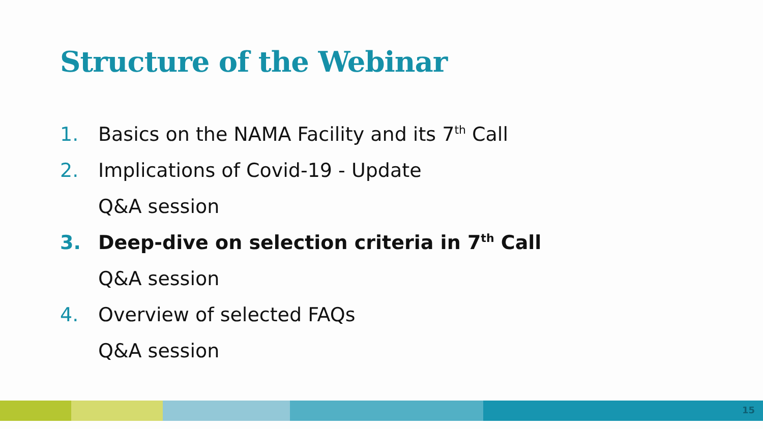Structure of the Webinar
1. Basics on the NAMA Facility and its 7<sup>th</sup> Call
2. Implications of Covid-19 - Update
Q&A session
3. Deep-dive on selection criteria in 7<sup>th</sup> Call
Q&A session
4. Overview of selected FAQs
Q&A session
15